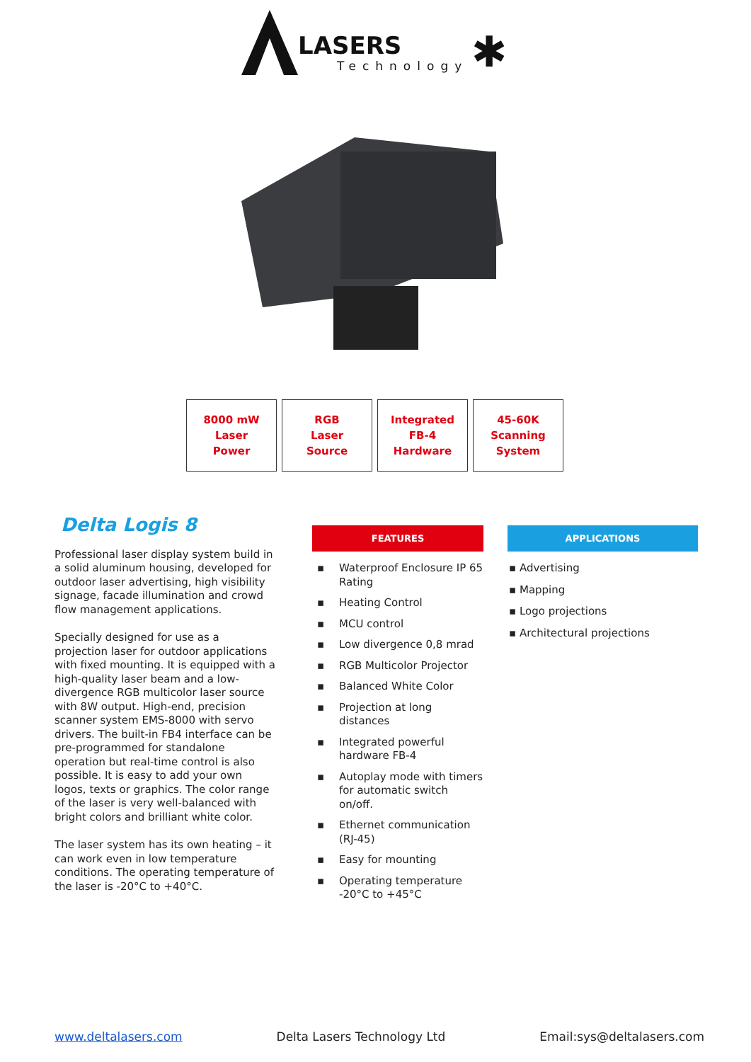LASERS
Technology
✱
| 8000 mW Laser Power | RGB Laser Source | Integrated FB-4 Hardware | 45-60K Scanning System |
Delta Logis 8
Professional laser display system build in a solid aluminum housing, developed for outdoor laser advertising, high visibility signage, facade illumination and crowd flow management applications.
Specially designed for use as a projection laser for outdoor applications with fixed mounting. It is equipped with a high-quality laser beam and a low-divergence RGB multicolor laser source with 8W output. High-end, precision scanner system EMS-8000 with servo drivers. The built-in FB4 interface can be pre-programmed for standalone operation but real-time control is also possible. It is easy to add your own logos, texts or graphics. The color range of the laser is very well-balanced with bright colors and brilliant white color.
The laser system has its own heating – it can work even in low temperature conditions. The operating temperature of the laser is -20°C to +40°C.
FEATURES
▪ Waterproof Enclosure IP 65 Rating
▪ Heating Control
▪ MCU control
▪ Low divergence 0,8 mrad
▪ RGB Multicolor Projector
▪ Balanced White Color
▪ Projection at long distances
▪ Integrated powerful hardware FB-4
▪ Autoplay mode with timers for automatic switch on/off.
▪ Ethernet communication (RJ-45)
▪ Easy for mounting
▪ Operating temperature -20°C to +45°C
APPLICATIONS
▪ Advertising
▪ Mapping
▪ Logo projections
▪ Architectural projections
www.deltalasers.com Delta Lasers Technology Ltd Email:sys@deltalasers.com